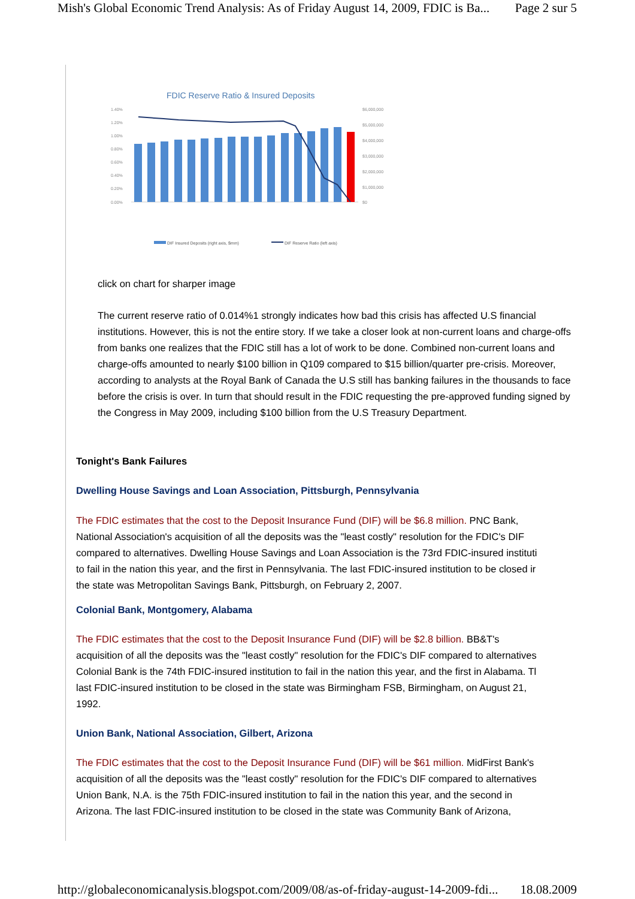Mish's Global Economic Trend Analysis: As of Friday August 14, 2009, FDIC is Ba... Page 2 sur 5
FDIC Reserve Ratio & Insured Deposits
1.40%
1.20%
1.00%
0.80%
0.60%
0.40%
0.20%
0.00%
$6,000,000
$5,000,000
$4,000,000
$3,000,000
$2,000,000
$1,000,000
$0
DIF Insured Deposits (right axis, $mm)
DIF Reserve Ratio (left axis)
click on chart for sharper image
The current reserve ratio of 0.014%1 strongly indicates how bad this crisis has affected U.S financial institutions. However, this is not the entire story. If we take a closer look at non-current loans and charge-offs from banks one realizes that the FDIC still has a lot of work to be done. Combined non-current loans and charge-offs amounted to nearly $100 billion in Q109 compared to $15 billion/quarter pre-crisis. Moreover, according to analysts at the Royal Bank of Canada the U.S still has banking failures in the thousands to face before the crisis is over. In turn that should result in the FDIC requesting the pre-approved funding signed by the Congress in May 2009, including $100 billion from the U.S Treasury Department.
Tonight's Bank Failures
Dwelling House Savings and Loan Association, Pittsburgh, Pennsylvania
The FDIC estimates that the cost to the Deposit Insurance Fund (DIF) will be $6.8 million. PNC Bank,
National Association's acquisition of all the deposits was the "least costly" resolution for the FDIC's DIF
compared to alternatives. Dwelling House Savings and Loan Association is the 73rd FDIC-insured instituti
to fail in the nation this year, and the first in Pennsylvania. The last FDIC-insured institution to be closed ir
the state was Metropolitan Savings Bank, Pittsburgh, on February 2, 2007.
Colonial Bank, Montgomery, Alabama
The FDIC estimates that the cost to the Deposit Insurance Fund (DIF) will be $2.8 billion. BB&T's
acquisition of all the deposits was the "least costly" resolution for the FDIC's DIF compared to alternatives
Colonial Bank is the 74th FDIC-insured institution to fail in the nation this year, and the first in Alabama. Tl
last FDIC-insured institution to be closed in the state was Birmingham FSB, Birmingham, on August 21,
1992.
Union Bank, National Association, Gilbert, Arizona
The FDIC estimates that the cost to the Deposit Insurance Fund (DIF) will be $61 million. MidFirst Bank's
acquisition of all the deposits was the "least costly" resolution for the FDIC's DIF compared to alternatives
Union Bank, N.A. is the 75th FDIC-insured institution to fail in the nation this year, and the second in
Arizona. The last FDIC-insured institution to be closed in the state was Community Bank of Arizona,
http://globaleconomicanalysis.blogspot.com/2009/08/as-of-friday-august-14-2009-fdi... 18.08.2009